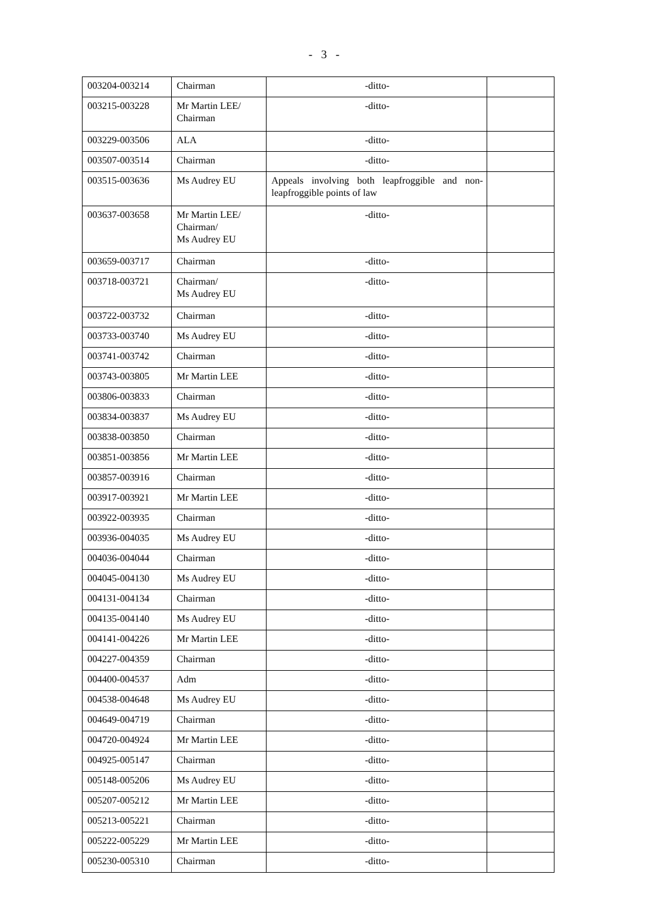- 3 -
| 003204-003214 | Chairman | -ditto- | |
| 003215-003228 | Mr Martin LEE/ Chairman | -ditto- | |
| 003229-003506 | ALA | -ditto- | |
| 003507-003514 | Chairman | -ditto- | |
| 003515-003636 | Ms Audrey EU | Appeals involving both leapfroggible and non-leapfroggible points of law | |
| 003637-003658 | Mr Martin LEE/ Chairman/ Ms Audrey EU | -ditto- | |
| 003659-003717 | Chairman | -ditto- | |
| 003718-003721 | Chairman/ Ms Audrey EU | -ditto- | |
| 003722-003732 | Chairman | -ditto- | |
| 003733-003740 | Ms Audrey EU | -ditto- | |
| 003741-003742 | Chairman | -ditto- | |
| 003743-003805 | Mr Martin LEE | -ditto- | |
| 003806-003833 | Chairman | -ditto- | |
| 003834-003837 | Ms Audrey EU | -ditto- | |
| 003838-003850 | Chairman | -ditto- | |
| 003851-003856 | Mr Martin LEE | -ditto- | |
| 003857-003916 | Chairman | -ditto- | |
| 003917-003921 | Mr Martin LEE | -ditto- | |
| 003922-003935 | Chairman | -ditto- | |
| 003936-004035 | Ms Audrey EU | -ditto- | |
| 004036-004044 | Chairman | -ditto- | |
| 004045-004130 | Ms Audrey EU | -ditto- | |
| 004131-004134 | Chairman | -ditto- | |
| 004135-004140 | Ms Audrey EU | -ditto- | |
| 004141-004226 | Mr Martin LEE | -ditto- | |
| 004227-004359 | Chairman | -ditto- | |
| 004400-004537 | Adm | -ditto- | |
| 004538-004648 | Ms Audrey EU | -ditto- | |
| 004649-004719 | Chairman | -ditto- | |
| 004720-004924 | Mr Martin LEE | -ditto- | |
| 004925-005147 | Chairman | -ditto- | |
| 005148-005206 | Ms Audrey EU | -ditto- | |
| 005207-005212 | Mr Martin LEE | -ditto- | |
| 005213-005221 | Chairman | -ditto- | |
| 005222-005229 | Mr Martin LEE | -ditto- | |
| 005230-005310 | Chairman | -ditto- | |